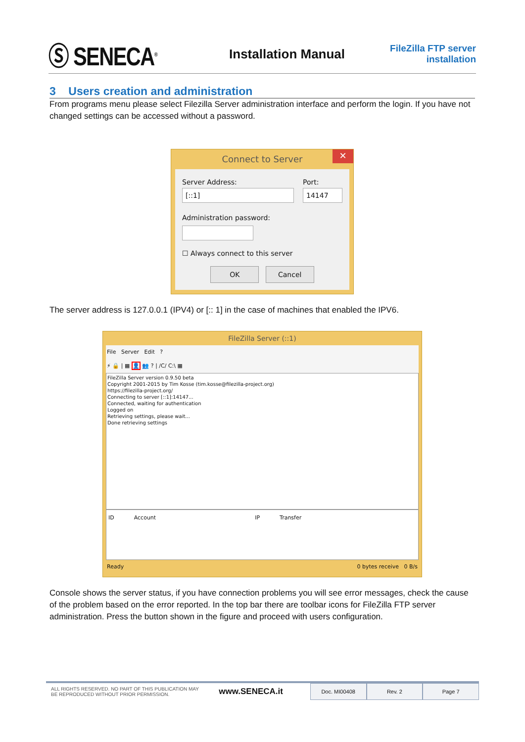Ⓢ SENECA<sup>®</sup>
Installation Manual
FileZilla FTP server
installation
3 Users creation and administration
From programs menu please select Filezilla Server administration interface and perform the login. If you have not changed settings can be accessed without a password.
Connect to Server ✕
Server Address:
[::1]
Port:
14147
Administration password:
☐ Always connect to this server
OK Cancel
The server address is 127.0.0.1 (IPV4) or [:: 1] in the case of machines that enabled the IPV6.
FileZilla Server (::1)
File Server Edit ?
⚡ 🔒 | ▦ 👤 👥 ? | /C/ C:\ ▦
FileZilla Server version 0.9.50 beta
Copyright 2001-2015 by Tim Kosse (tim.kosse@filezilla-project.org)
https://filezilla-project.org/
Connecting to server [::1]:14147...
Connected, waiting for authentication
Logged on
Retrieving settings, please wait...
Done retrieving settings
ID Account IP Transfer
Ready 0 bytes receive 0 B/s
Console shows the server status, if you have connection problems you will see error messages, check the cause of the problem based on the error reported. In the top bar there are toolbar icons for FileZilla FTP server administration. Press the button shown in the figure and proceed with users configuration.
ALL RIGHTS RESERVED. NO PART OF THIS PUBLICATION MAY
BE REPRODUCED WITHOUT PRIOR PERMISSION.
www.SENECA.it
Doc. MI00408 Rev. 2 Page 7